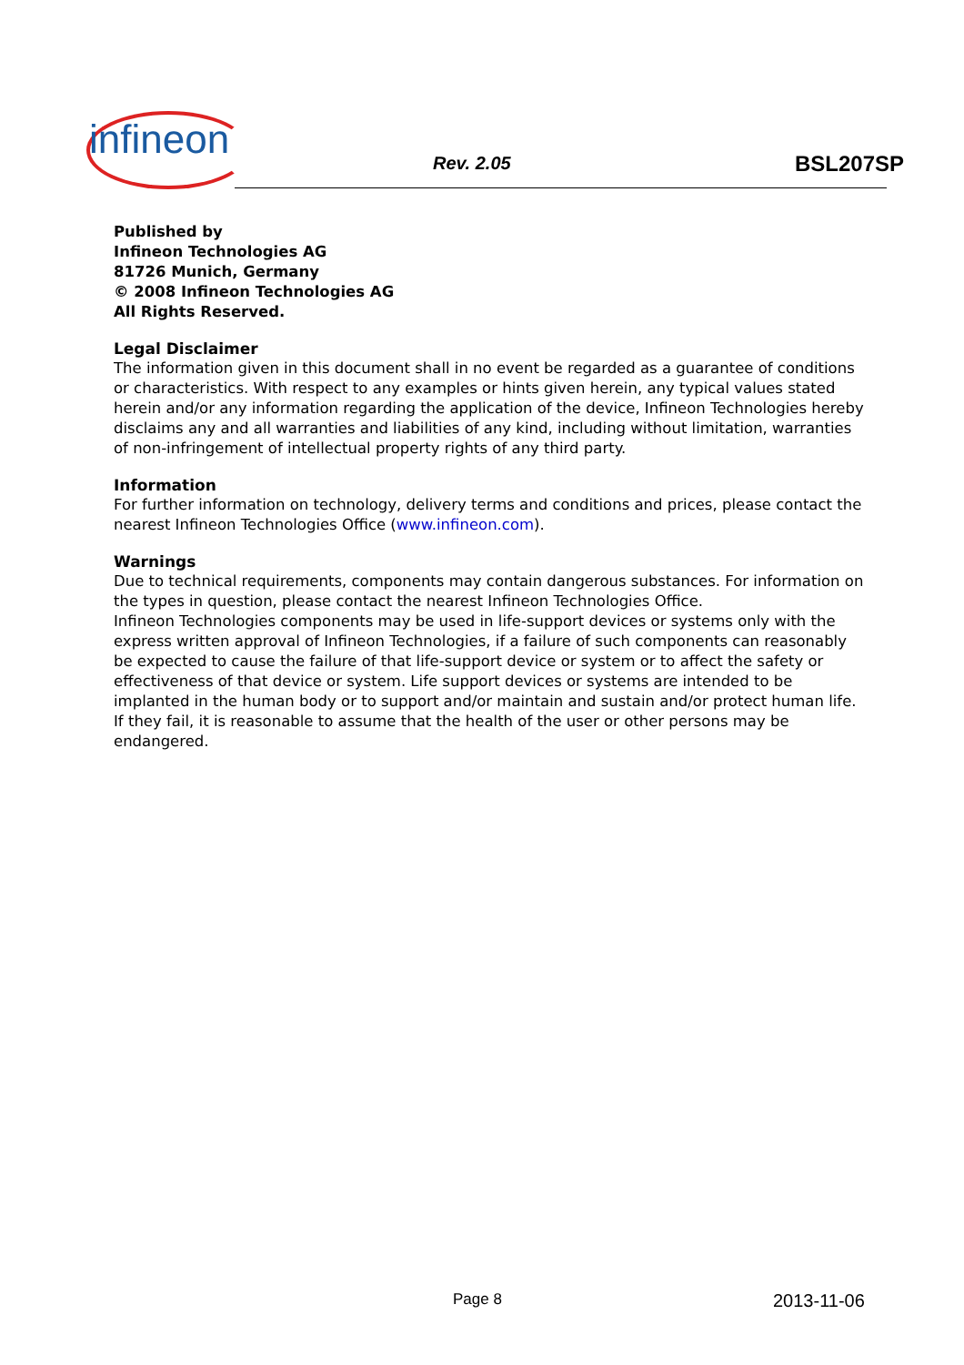infineon Rev. 2.05 BSL207SP
Published by
Infineon Technologies AG
81726 Munich, Germany
© 2008 Infineon Technologies AG
All Rights Reserved.
Legal Disclaimer
The information given in this document shall in no event be regarded as a guarantee of conditions or characteristics. With respect to any examples or hints given herein, any typical values stated herein and/or any information regarding the application of the device, Infineon Technologies hereby disclaims any and all warranties and liabilities of any kind, including without limitation, warranties of non-infringement of intellectual property rights of any third party.
Information
For further information on technology, delivery terms and conditions and prices, please contact the nearest Infineon Technologies Office (www.infineon.com).
Warnings
Due to technical requirements, components may contain dangerous substances. For information on the types in question, please contact the nearest Infineon Technologies Office.
Infineon Technologies components may be used in life-support devices or systems only with the express written approval of Infineon Technologies, if a failure of such components can reasonably be expected to cause the failure of that life-support device or system or to affect the safety or effectiveness of that device or system. Life support devices or systems are intended to be implanted in the human body or to support and/or maintain and sustain and/or protect human life. If they fail, it is reasonable to assume that the health of the user or other persons may be endangered.
Page 8 2013-11-06